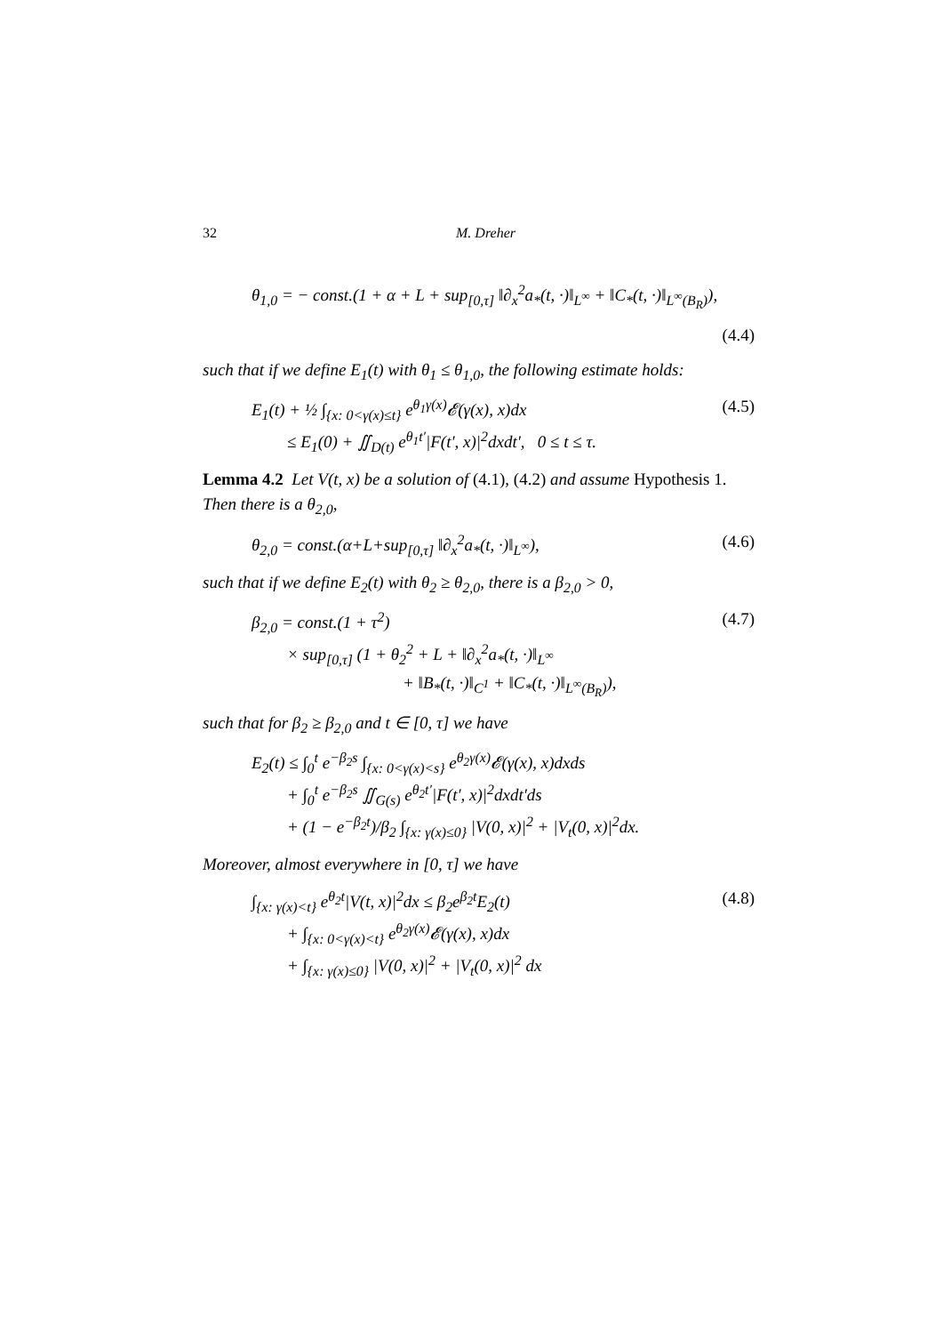32 M. Dreher
θ<sub>1,0</sub> = − const.(1 + α + L + sup<sub>[0,τ]</sub> ‖∂<sub>x</sub><sup>2</sup>a<sub>*</sub>(t, ·)‖<sub>L<sup>∞</sup></sub> + ‖C<sub>*</sub>(t, ·)‖<sub>L<sup>∞</sup>(B<sub>R</sub>)</sub>),
(4.4)
such that if we define E<sub>1</sub>(t) with θ<sub>1</sub> ≤ θ<sub>1,0</sub>, the following estimate holds:
E<sub>1</sub>(t) + ½ ∫<sub>{x: 0<γ(x)≤t}</sub> e<sup>θ<sub>1</sub>γ(x)</sup>𝓔(γ(x), x)dx
≤ E<sub>1</sub>(0) + ∬<sub>D(t)</sub> e<sup>θ<sub>1</sub>t′</sup>|F(t′, x)|<sup>2</sup>dxdt′, 0 ≤ t ≤ τ.
(4.5)
Lemma 4.2 Let V(t, x) be a solution of (4.1), (4.2) and assume Hypothesis 1. Then there is a θ<sub>2,0</sub>,
θ<sub>2,0</sub> = const.(α+L+sup<sub>[0,τ]</sub> ‖∂<sub>x</sub><sup>2</sup>a<sub>*</sub>(t, ·)‖<sub>L<sup>∞</sup></sub>),
(4.6)
such that if we define E<sub>2</sub>(t) with θ<sub>2</sub> ≥ θ<sub>2,0</sub>, there is a β<sub>2,0</sub> > 0,
β<sub>2,0</sub> = const.(1 + τ<sup>2</sup>)
× sup<sub>[0,τ]</sub> (1 + θ<sub>2</sub><sup>2</sup> + L + ‖∂<sub>x</sub><sup>2</sup>a<sub>*</sub>(t, ·)‖<sub>L<sup>∞</sup></sub>
+ ‖B<sub>*</sub>(t, ·)‖<sub>C<sup>1</sup></sub> + ‖C<sub>*</sub>(t, ·)‖<sub>L<sup>∞</sup>(B<sub>R</sub>)</sub>),
(4.7)
such that for β<sub>2</sub> ≥ β<sub>2,0</sub> and t ∈ [0, τ] we have
E<sub>2</sub>(t) ≤ ∫<sub>0</sub><sup>t</sup> e<sup>−β<sub>2</sub>s</sup> ∫<sub>{x: 0<γ(x)<s}</sub> e<sup>θ<sub>2</sub>γ(x)</sup>𝓔(γ(x), x)dxds
+ ∫<sub>0</sub><sup>t</sup> e<sup>−β<sub>2</sub>s</sup> ∬<sub>G(s)</sub> e<sup>θ<sub>2</sub>t′</sup>|F(t′, x)|<sup>2</sup>dxdt′ds
+ (1 − e<sup>−β<sub>2</sub>t</sup>)/β<sub>2</sub> ∫<sub>{x: γ(x)≤0}</sub> |V(0, x)|<sup>2</sup> + |V<sub>t</sub>(0, x)|<sup>2</sup>dx.
Moreover, almost everywhere in [0, τ] we have
∫<sub>{x: γ(x)<t}</sub> e<sup>θ<sub>2</sub>t</sup>|V(t, x)|<sup>2</sup>dx ≤ β<sub>2</sub>e<sup>β<sub>2</sub>t</sup>E<sub>2</sub>(t)
+ ∫<sub>{x: 0<γ(x)<t}</sub> e<sup>θ<sub>2</sub>γ(x)</sup>𝓔(γ(x), x)dx
+ ∫<sub>{x: γ(x)≤0}</sub> |V(0, x)|<sup>2</sup> + |V<sub>t</sub>(0, x)|<sup>2</sup> dx
(4.8)